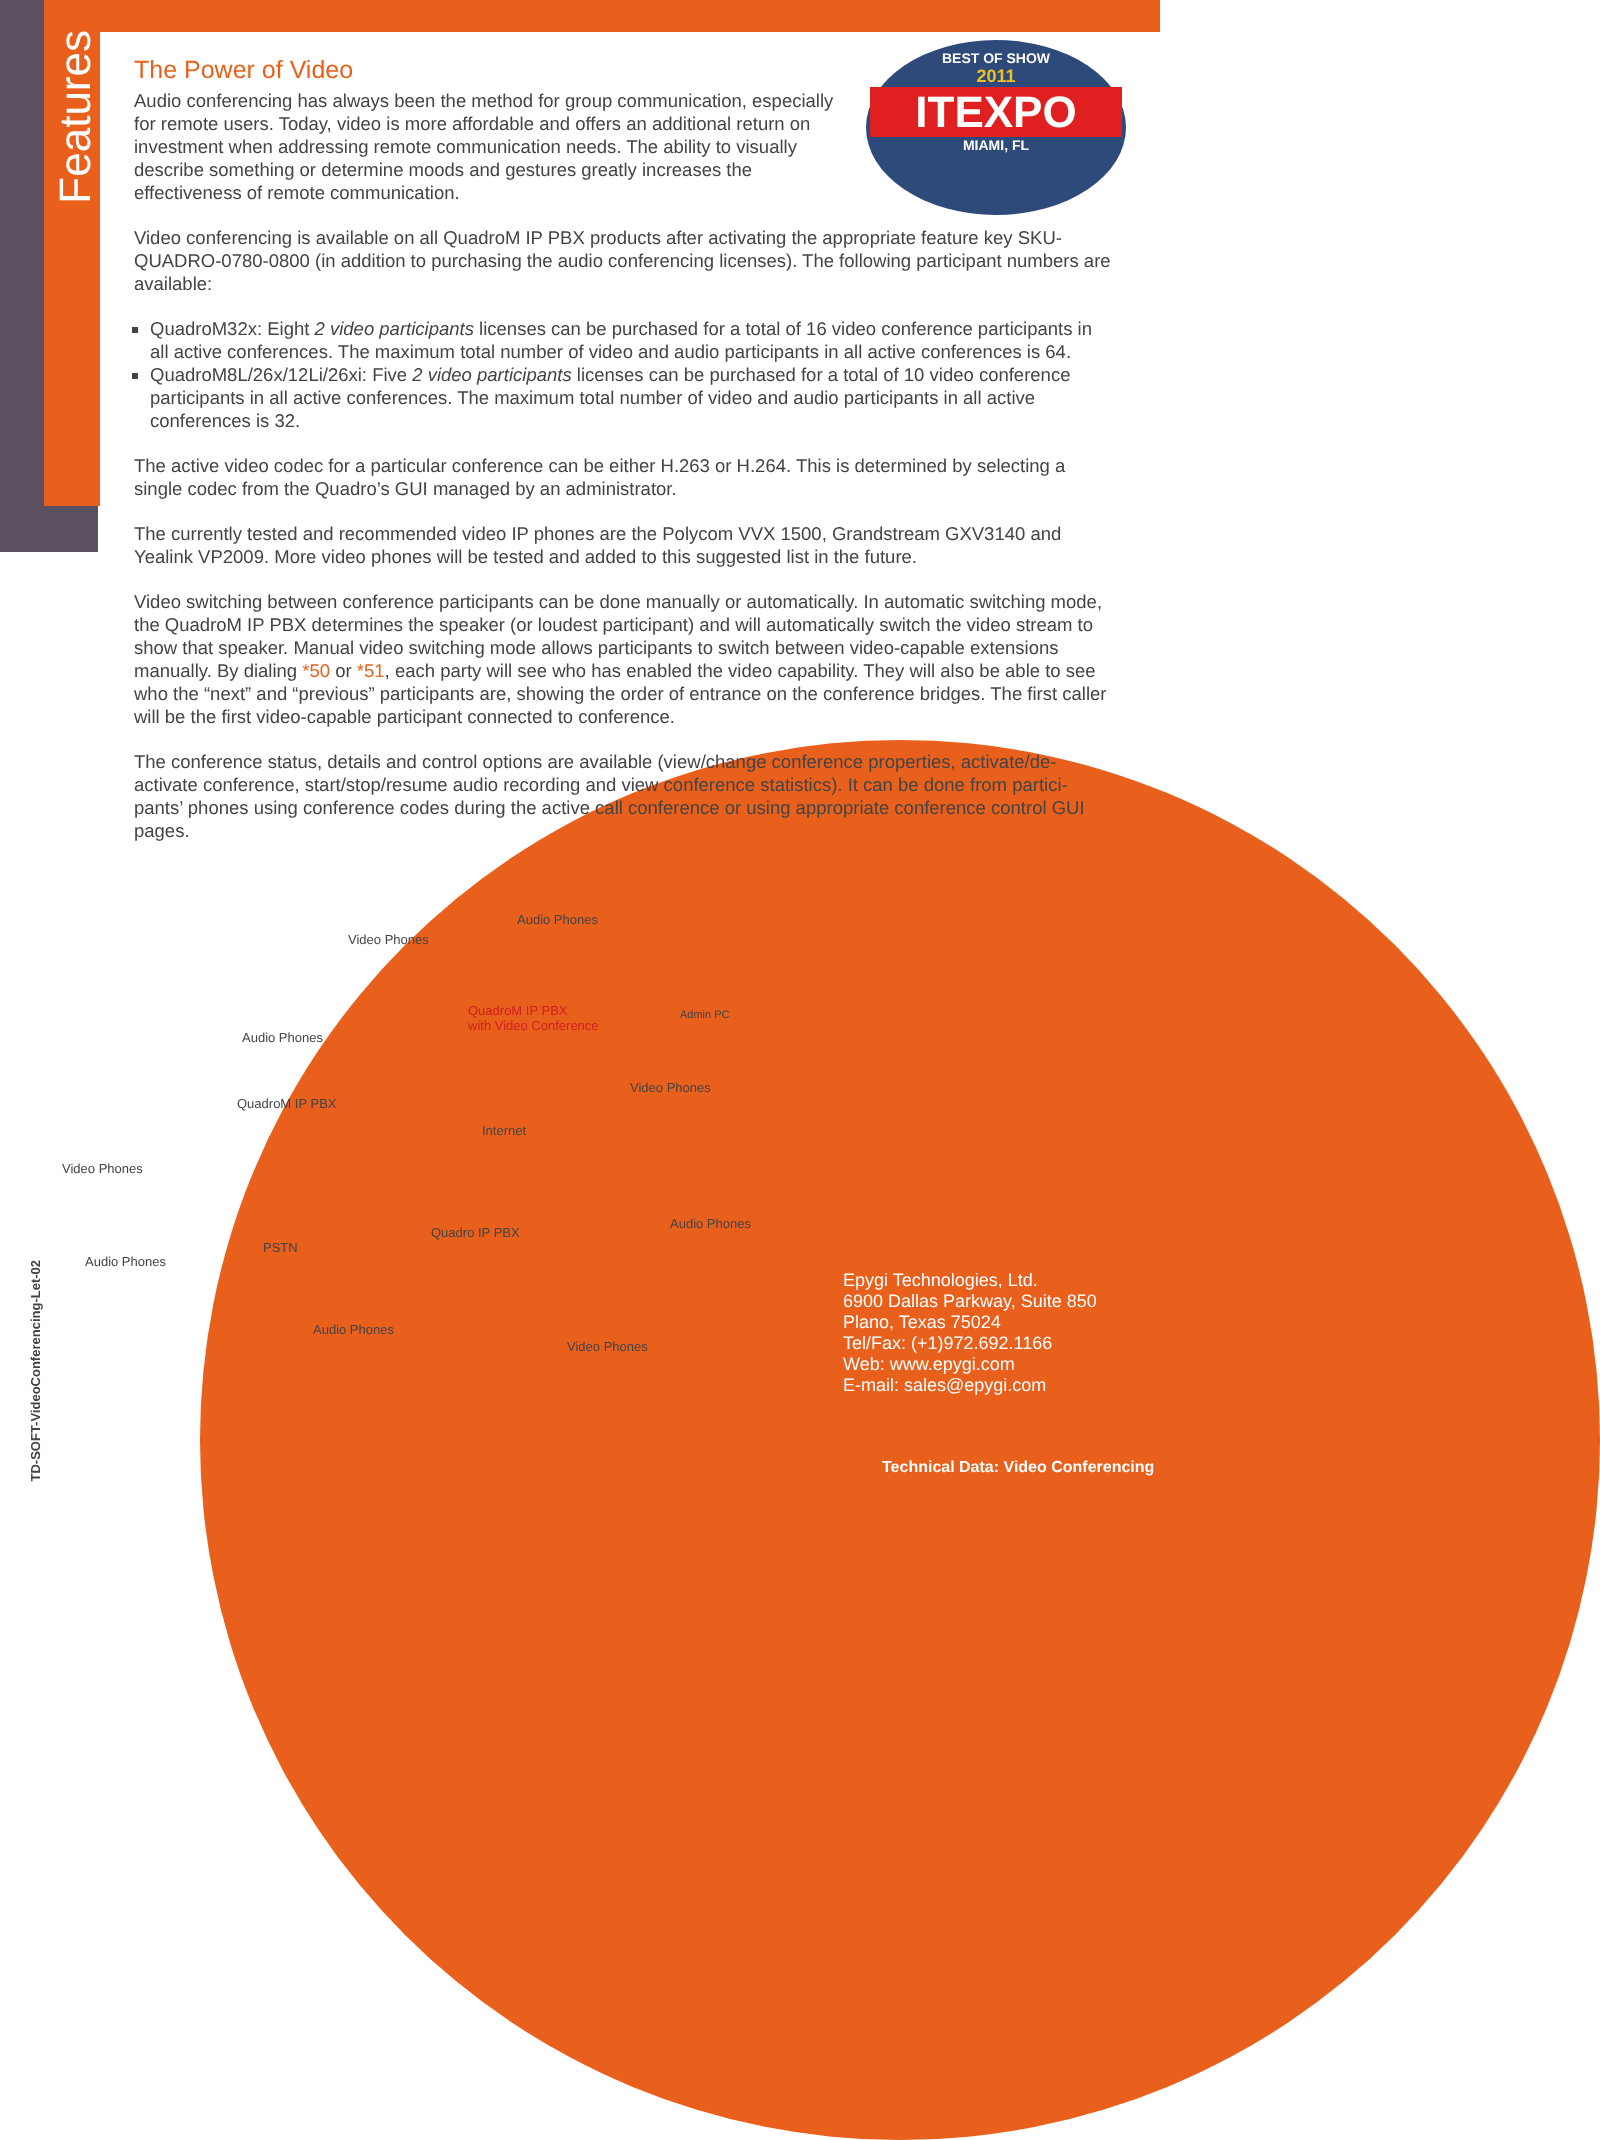Features
BEST OF SHOW
2011
ITEXPO
MIAMI, FL
The Power of Video
Audio conferencing has always been the method for group communication, especially for remote users. Today, video is more affordable and offers an additional return on investment when addressing remote communication needs. The ability to visually describe something or determine moods and gestures greatly increases the effectiveness of remote communication.
Video conferencing is available on all QuadroM IP PBX products after activating the appropriate feature key SKU-QUADRO-0780-0800 (in addition to purchasing the audio conferencing licenses). The following participant numbers are available:
QuadroM32x: Eight 2 video participants licenses can be purchased for a total of 16 video conference participants in all active conferences. The maximum total number of video and audio participants in all active conferences is 64.
QuadroM8L/26x/12Li/26xi: Five 2 video participants licenses can be purchased for a total of 10 video conference participants in all active conferences. The maximum total number of video and audio participants in all active conferences is 32.
The active video codec for a particular conference can be either H.263 or H.264. This is determined by selecting a single codec from the Quadro’s GUI managed by an administrator.
The currently tested and recommended video IP phones are the Polycom VVX 1500, Grandstream GXV3140 and Yealink VP2009. More video phones will be tested and added to this suggested list in the future.
Video switching between conference participants can be done manually or automatically. In automatic switching mode, the QuadroM IP PBX determines the speaker (or loudest participant) and will automatically switch the video stream to show that speaker. Manual video switching mode allows participants to switch between video-capable extensions manually. By dialing *50 or *51, each party will see who has enabled the video capability. They will also be able to see who the “next” and “previous” participants are, showing the order of entrance on the conference bridges. The first caller will be the first video-capable participant connected to conference.
The conference status, details and control options are available (view/change conference properties, activate/de-activate conference, start/stop/resume audio recording and view conference statistics). It can be done from partici-pants’ phones using conference codes during the active call conference or using appropriate conference control GUI pages.
Video Phones
Audio Phones
QuadroM IP PBX
with Video Conference
Admin PC
Audio Phones
Video Phones
QuadroM IP PBX
Internet
Video Phones
Audio Phones
Quadro IP PBX
PSTN
Audio Phones
Audio Phones
Video Phones
Epygi Technologies, Ltd.
6900 Dallas Parkway, Suite 850
Plano, Texas 75024
Tel/Fax: (+1)972.692.1166
Web: www.epygi.com
E-mail: sales@epygi.com
TD-SOFT-VideoConferencing-Let-02
Technical Data: Video Conferencing